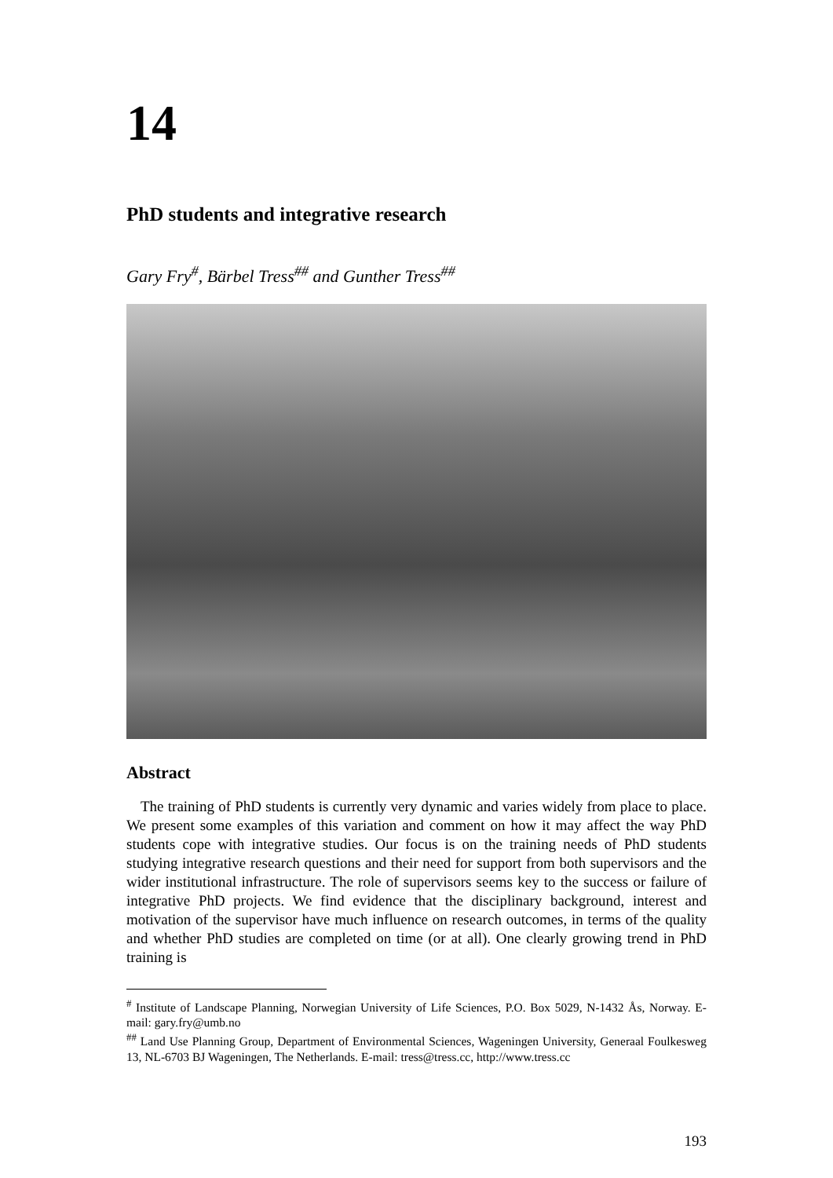14
PhD students and integrative research
Gary Fry<sup>#</sup>, Bärbel Tress<sup>##</sup> and Gunther Tress<sup>##</sup>
Abstract
The training of PhD students is currently very dynamic and varies widely from place to place. We present some examples of this variation and comment on how it may affect the way PhD students cope with integrative studies. Our focus is on the training needs of PhD students studying integrative research questions and their need for support from both supervisors and the wider institutional infrastructure. The role of supervisors seems key to the success or failure of integrative PhD projects. We find evidence that the disciplinary background, interest and motivation of the supervisor have much influence on research outcomes, in terms of the quality and whether PhD studies are completed on time (or at all). One clearly growing trend in PhD training is
<sup>#</sup> Institute of Landscape Planning, Norwegian University of Life Sciences, P.O. Box 5029, N-1432 Ås, Norway. E-mail: gary.fry@umb.no
<sup>##</sup> Land Use Planning Group, Department of Environmental Sciences, Wageningen University, Generaal Foulkesweg 13, NL-6703 BJ Wageningen, The Netherlands. E-mail: tress@tress.cc, http://www.tress.cc
193